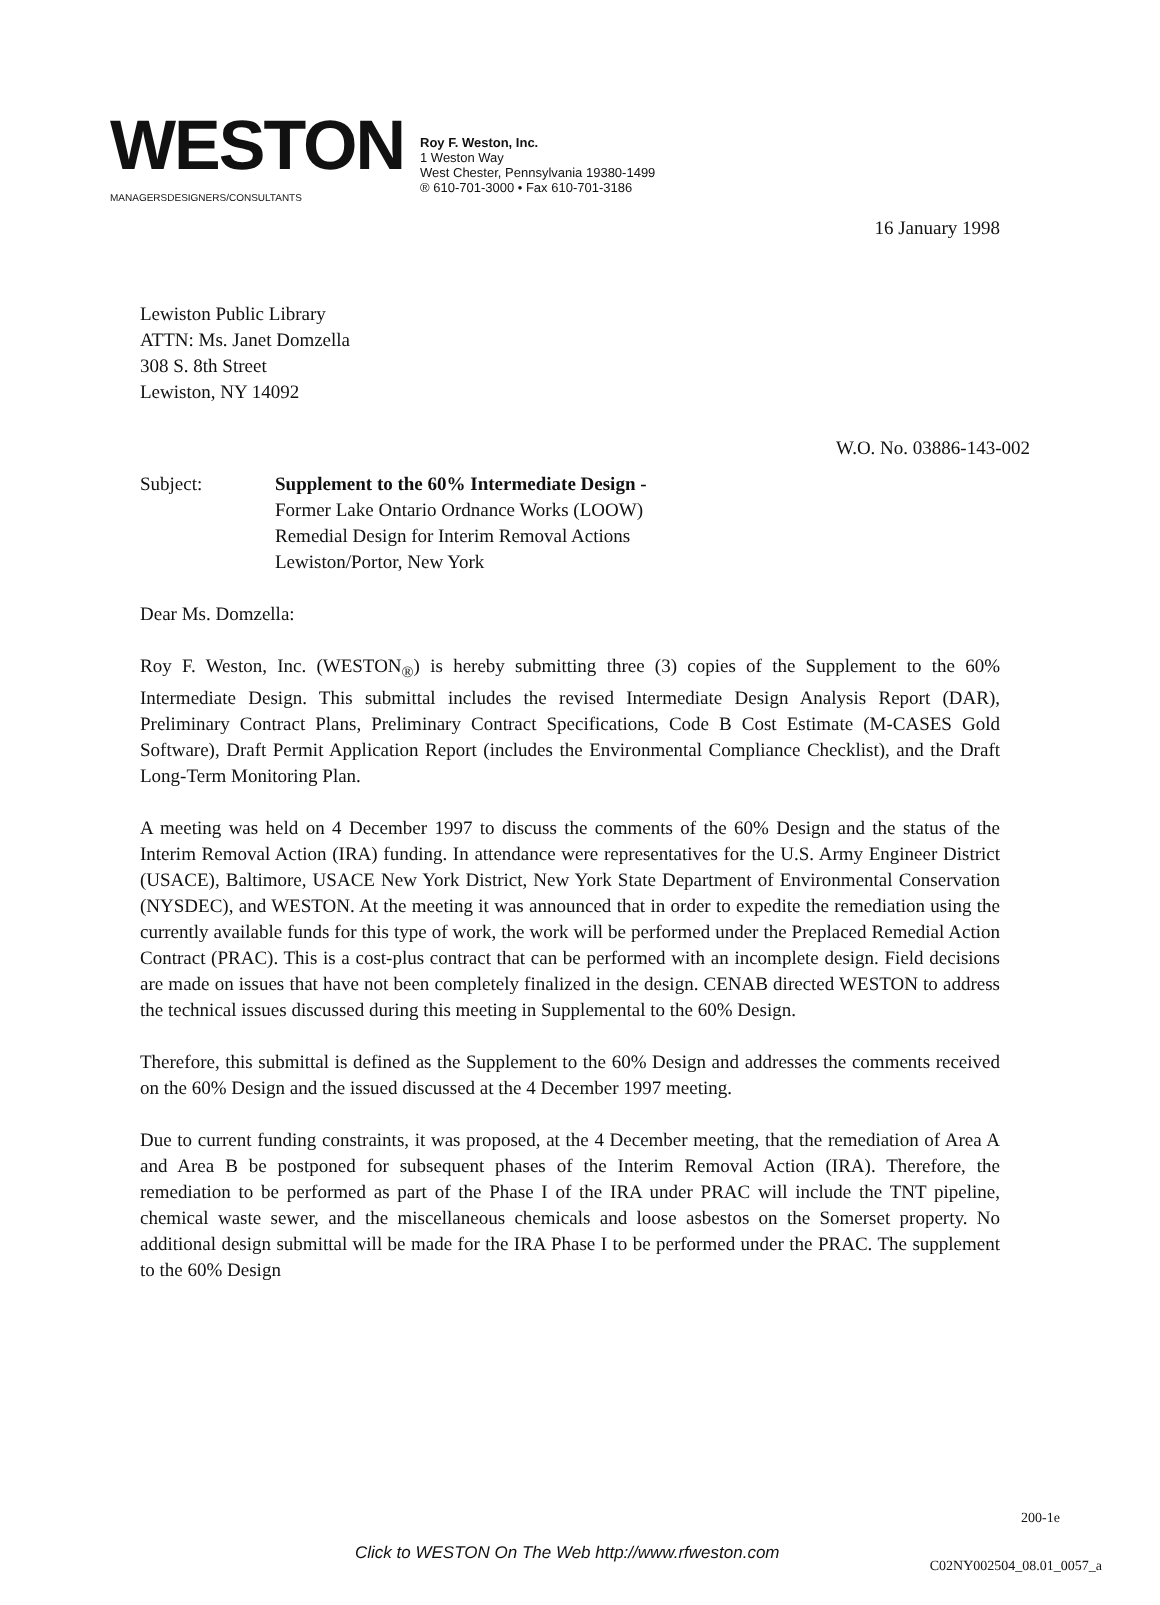WESTON
MANAGERS DESIGNERS/CONSULTANTS
Roy F. Weston, Inc.
1 Weston Way
West Chester, Pennsylvania 19380-1499
® 610-701-3000 • Fax 610-701-3186
16 January 1998
Lewiston Public Library
ATTN: Ms. Janet Domzella
308 S. 8th Street
Lewiston, NY 14092
W.O. No. 03886-143-002
Subject: Supplement to the 60% Intermediate Design -
Former Lake Ontario Ordnance Works (LOOW)
Remedial Design for Interim Removal Actions
Lewiston/Portor, New York
Dear Ms. Domzella:
Roy F. Weston, Inc. (WESTON<sub>®</sub>) is hereby submitting three (3) copies of the Supplement to the 60% Intermediate Design. This submittal includes the revised Intermediate Design Analysis Report (DAR), Preliminary Contract Plans, Preliminary Contract Specifications, Code B Cost Estimate (M-CASES Gold Software), Draft Permit Application Report (includes the Environmental Compliance Checklist), and the Draft Long-Term Monitoring Plan.
A meeting was held on 4 December 1997 to discuss the comments of the 60% Design and the status of the Interim Removal Action (IRA) funding. In attendance were representatives for the U.S. Army Engineer District (USACE), Baltimore, USACE New York District, New York State Department of Environmental Conservation (NYSDEC), and WESTON. At the meeting it was announced that in order to expedite the remediation using the currently available funds for this type of work, the work will be performed under the Preplaced Remedial Action Contract (PRAC). This is a cost-plus contract that can be performed with an incomplete design. Field decisions are made on issues that have not been completely finalized in the design. CENAB directed WESTON to address the technical issues discussed during this meeting in Supplemental to the 60% Design.
Therefore, this submittal is defined as the Supplement to the 60% Design and addresses the comments received on the 60% Design and the issued discussed at the 4 December 1997 meeting.
Due to current funding constraints, it was proposed, at the 4 December meeting, that the remediation of Area A and Area B be postponed for subsequent phases of the Interim Removal Action (IRA). Therefore, the remediation to be performed as part of the Phase I of the IRA under PRAC will include the TNT pipeline, chemical waste sewer, and the miscellaneous chemicals and loose asbestos on the Somerset property. No additional design submittal will be made for the IRA Phase I to be performed under the PRAC. The supplement to the 60% Design
200-1e
Click to WESTON On The Web http://www.rfweston.com
C02NY002504_08.01_0057_a